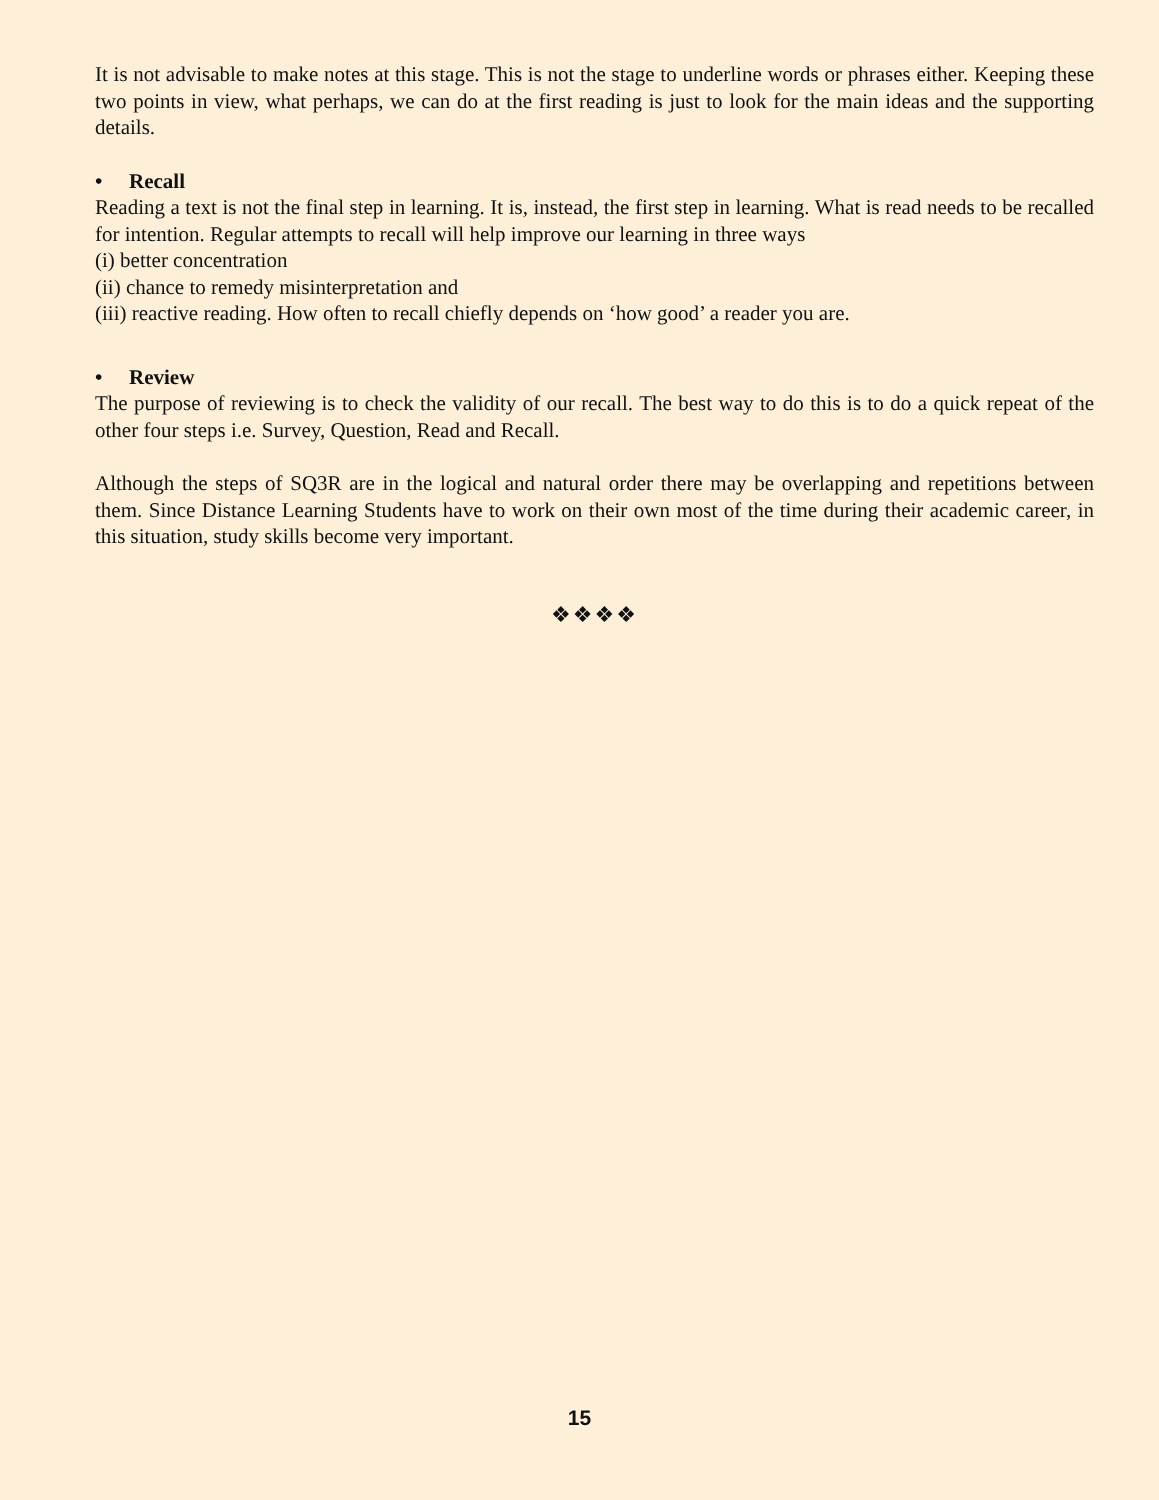It is not advisable to make notes at this stage. This is not the stage to underline words or phrases either. Keeping these two points in view, what perhaps, we can do at the first reading is just to look for the main ideas and the supporting details.
• Recall
Reading a text is not the final step in learning. It is, instead, the first step in learning. What is read needs to be recalled for intention. Regular attempts to recall will help improve our learning in three ways
(i) better concentration
(ii) chance to remedy misinterpretation and
(iii) reactive reading. How often to recall chiefly depends on ‘how good’ a reader you are.
• Review
The purpose of reviewing is to check the validity of our recall. The best way to do this is to do a quick repeat of the other four steps i.e. Survey, Question, Read and Recall.
Although the steps of SQ3R are in the logical and natural order there may be overlapping and repetitions between them. Since Distance Learning Students have to work on their own most of the time during their academic career, in this situation, study skills become very important.
❖❖❖❖
15